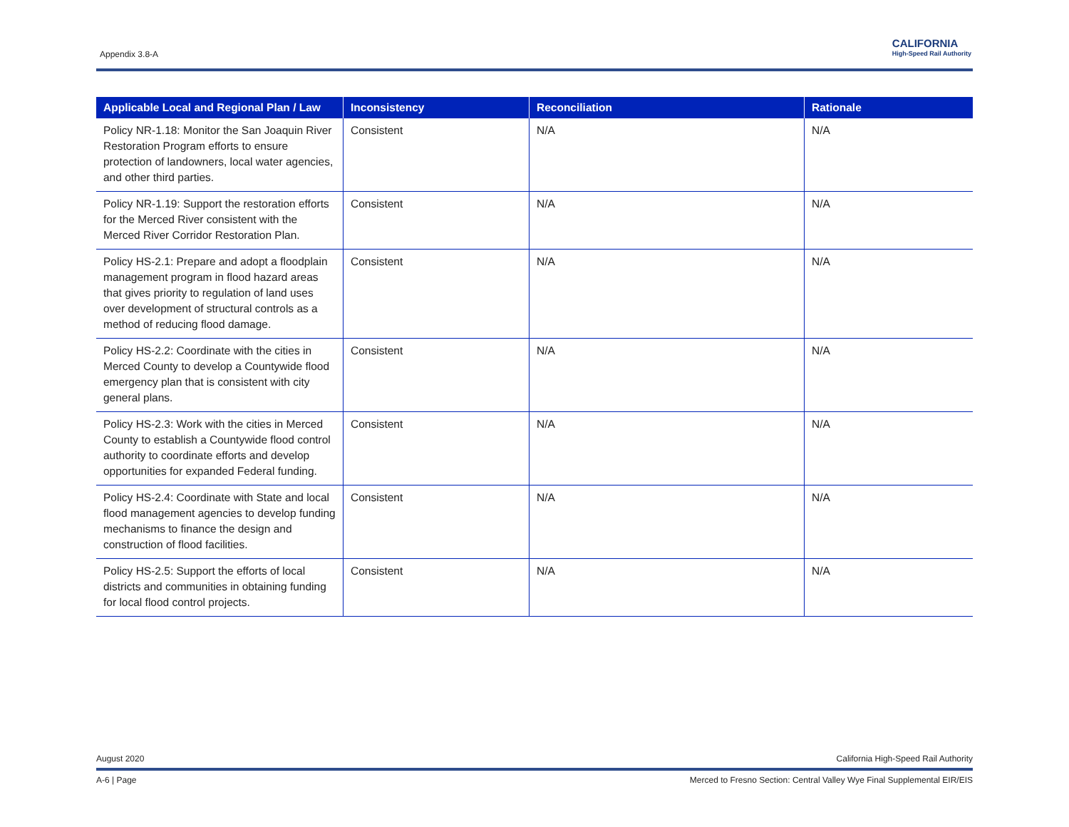Appendix 3.8-A
CALIFORNIA
High-Speed Rail Authority
| Applicable Local and Regional Plan / Law | Inconsistency | Reconciliation | Rationale |
| --- | --- | --- | --- |
| Policy NR-1.18: Monitor the San Joaquin River Restoration Program efforts to ensure protection of landowners, local water agencies, and other third parties. | Consistent | N/A | N/A |
| Policy NR-1.19: Support the restoration efforts for the Merced River consistent with the Merced River Corridor Restoration Plan. | Consistent | N/A | N/A |
| Policy HS-2.1: Prepare and adopt a floodplain management program in flood hazard areas that gives priority to regulation of land uses over development of structural controls as a method of reducing flood damage. | Consistent | N/A | N/A |
| Policy HS-2.2: Coordinate with the cities in Merced County to develop a Countywide flood emergency plan that is consistent with city general plans. | Consistent | N/A | N/A |
| Policy HS-2.3: Work with the cities in Merced County to establish a Countywide flood control authority to coordinate efforts and develop opportunities for expanded Federal funding. | Consistent | N/A | N/A |
| Policy HS-2.4: Coordinate with State and local flood management agencies to develop funding mechanisms to finance the design and construction of flood facilities. | Consistent | N/A | N/A |
| Policy HS-2.5: Support the efforts of local districts and communities in obtaining funding for local flood control projects. | Consistent | N/A | N/A |
August 2020 California High-Speed Rail Authority
A-6 | Page Merced to Fresno Section: Central Valley Wye Final Supplemental EIR/EIS